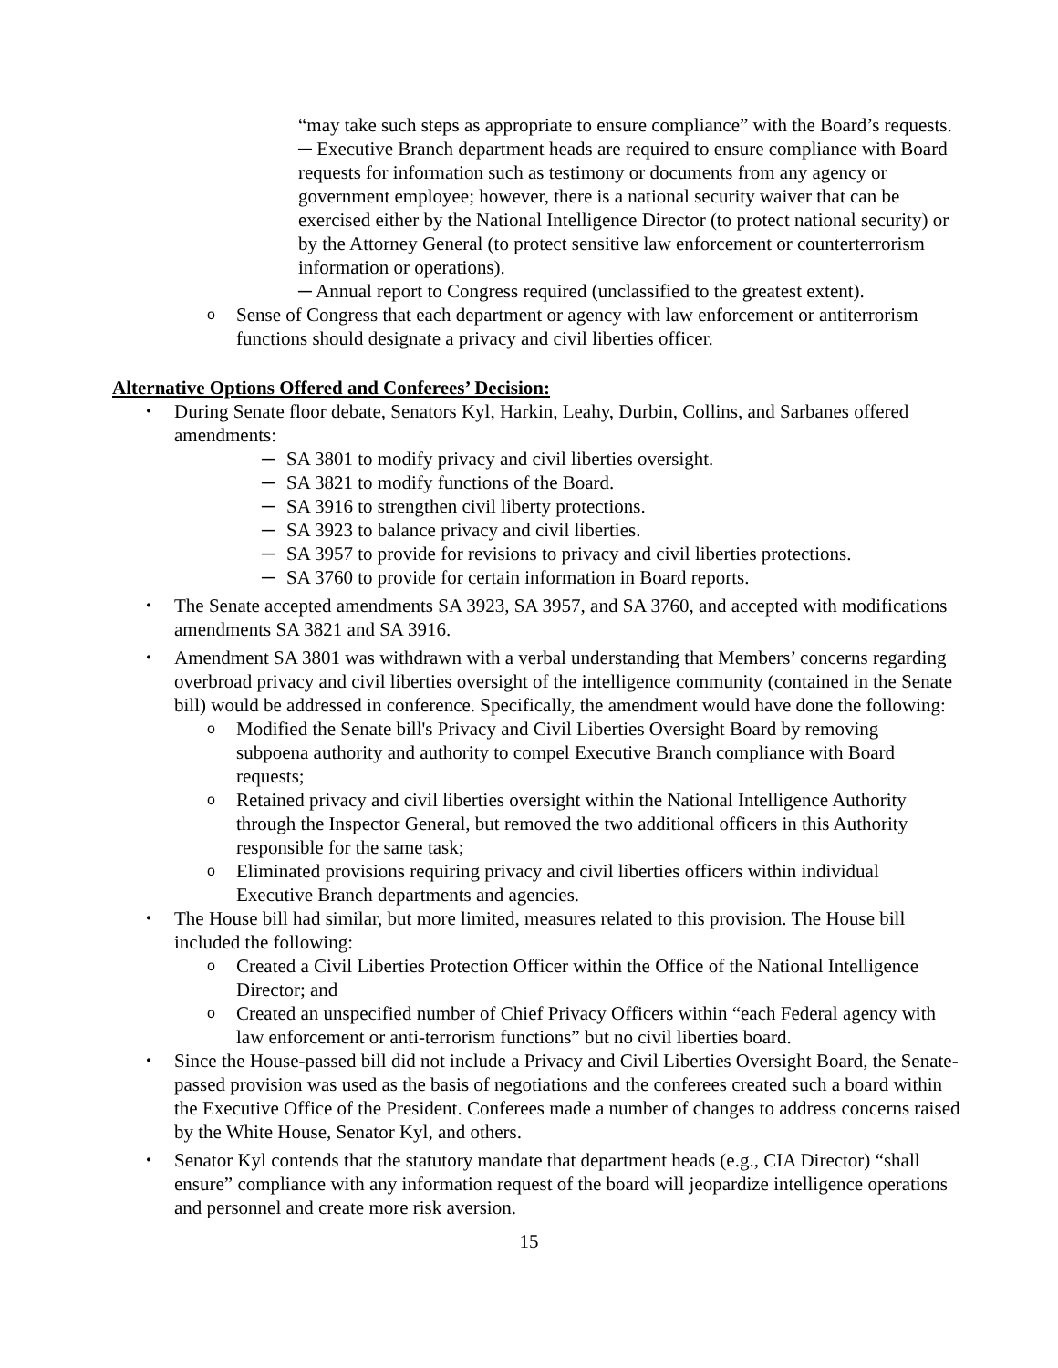“may take such steps as appropriate to ensure compliance” with the Board’s requests.
─ Executive Branch department heads are required to ensure compliance with Board requests for information such as testimony or documents from any agency or government employee; however, there is a national security waiver that can be exercised either by the National Intelligence Director (to protect national security) or by the Attorney General (to protect sensitive law enforcement or counterterrorism information or operations).
─ Annual report to Congress required (unclassified to the greatest extent).
o Sense of Congress that each department or agency with law enforcement or antiterrorism functions should designate a privacy and civil liberties officer.
Alternative Options Offered and Conferees’ Decision:
• During Senate floor debate, Senators Kyl, Harkin, Leahy, Durbin, Collins, and Sarbanes offered amendments:
─ SA 3801 to modify privacy and civil liberties oversight.
─ SA 3821 to modify functions of the Board.
─ SA 3916 to strengthen civil liberty protections.
─ SA 3923 to balance privacy and civil liberties.
─ SA 3957 to provide for revisions to privacy and civil liberties protections.
─ SA 3760 to provide for certain information in Board reports.
• The Senate accepted amendments SA 3923, SA 3957, and SA 3760, and accepted with modifications amendments SA 3821 and SA 3916.
• Amendment SA 3801 was withdrawn with a verbal understanding that Members’ concerns regarding overbroad privacy and civil liberties oversight of the intelligence community (contained in the Senate bill) would be addressed in conference. Specifically, the amendment would have done the following:
o Modified the Senate bill's Privacy and Civil Liberties Oversight Board by removing subpoena authority and authority to compel Executive Branch compliance with Board requests;
o Retained privacy and civil liberties oversight within the National Intelligence Authority through the Inspector General, but removed the two additional officers in this Authority responsible for the same task;
o Eliminated provisions requiring privacy and civil liberties officers within individual Executive Branch departments and agencies.
• The House bill had similar, but more limited, measures related to this provision. The House bill included the following:
o Created a Civil Liberties Protection Officer within the Office of the National Intelligence Director; and
o Created an unspecified number of Chief Privacy Officers within “each Federal agency with law enforcement or anti-terrorism functions” but no civil liberties board.
• Since the House-passed bill did not include a Privacy and Civil Liberties Oversight Board, the Senate-passed provision was used as the basis of negotiations and the conferees created such a board within the Executive Office of the President. Conferees made a number of changes to address concerns raised by the White House, Senator Kyl, and others.
• Senator Kyl contends that the statutory mandate that department heads (e.g., CIA Director) “shall ensure” compliance with any information request of the board will jeopardize intelligence operations and personnel and create more risk aversion.
15